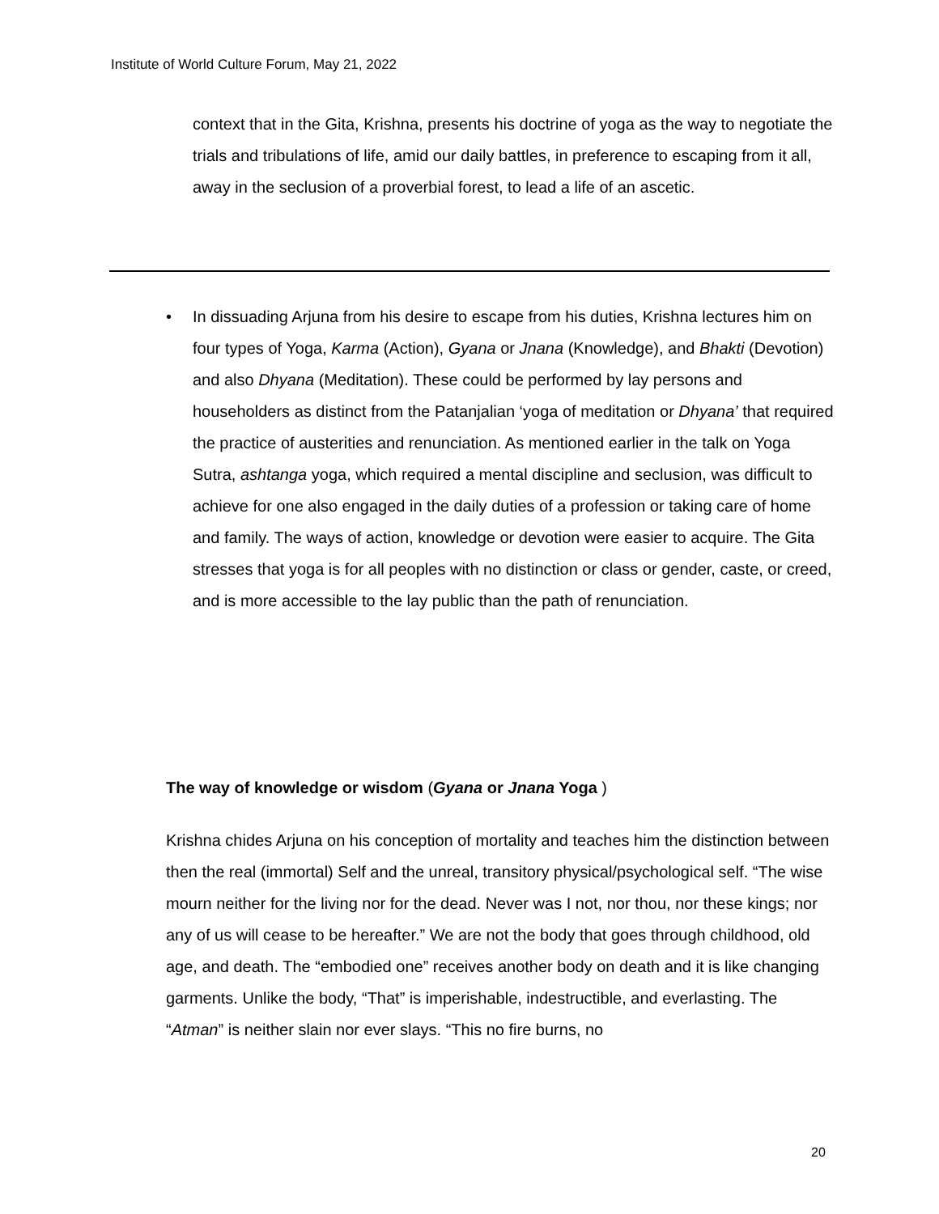Institute of World Culture Forum, May 21, 2022
context that in the Gita, Krishna, presents his doctrine of yoga as the way to negotiate the trials and tribulations of life, amid our daily battles, in preference to escaping from it all, away in the seclusion of a proverbial forest, to lead a life of an ascetic.
• In dissuading Arjuna from his desire to escape from his duties, Krishna lectures him on four types of Yoga, Karma (Action), Gyana or Jnana (Knowledge), and Bhakti (Devotion) and also Dhyana (Meditation). These could be performed by lay persons and householders as distinct from the Patanjalian ‘yoga of meditation or Dhyana’ that required the practice of austerities and renunciation. As mentioned earlier in the talk on Yoga Sutra, ashtanga yoga, which required a mental discipline and seclusion, was difficult to achieve for one also engaged in the daily duties of a profession or taking care of home and family. The ways of action, knowledge or devotion were easier to acquire. The Gita stresses that yoga is for all peoples with no distinction or class or gender, caste, or creed, and is more accessible to the lay public than the path of renunciation.
The way of knowledge or wisdom (Gyana or Jnana Yoga )
Krishna chides Arjuna on his conception of mortality and teaches him the distinction between then the real (immortal) Self and the unreal, transitory physical/psychological self. “The wise mourn neither for the living nor for the dead. Never was I not, nor thou, nor these kings; nor any of us will cease to be hereafter.” We are not the body that goes through childhood, old age, and death. The “embodied one” receives another body on death and it is like changing garments. Unlike the body, “That” is imperishable, indestructible, and everlasting. The “Atman” is neither slain nor ever slays. “This no fire burns, no
20